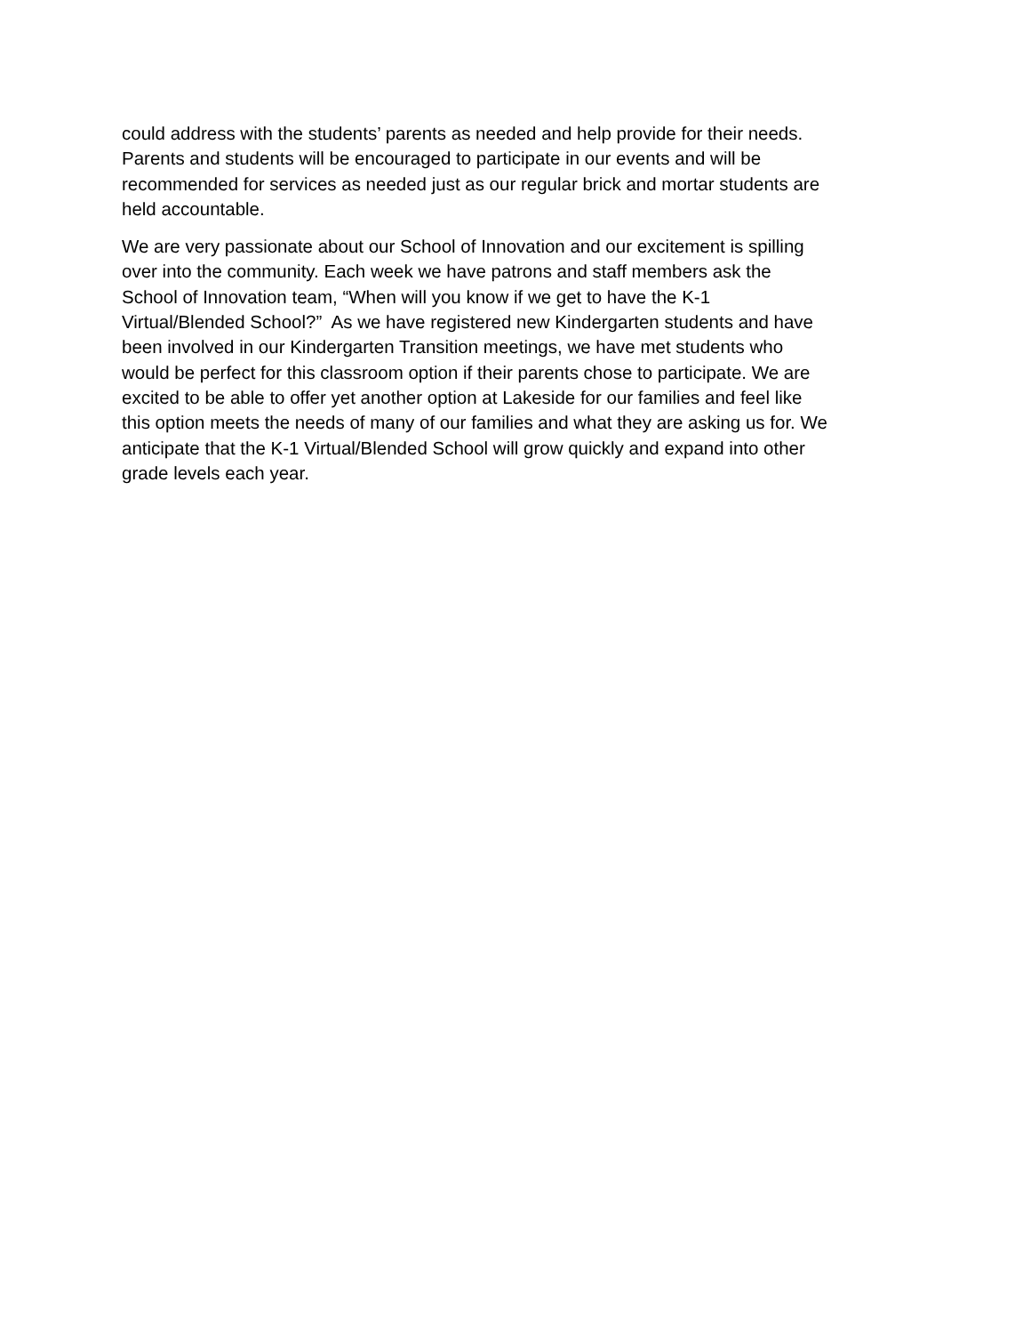could address with the students’ parents as needed and help provide for their needs.
Parents and students will be encouraged to participate in our events and will be
recommended for services as needed just as our regular brick and mortar students are
held accountable.
We are very passionate about our School of Innovation and our excitement is spilling
over into the community. Each week we have patrons and staff members ask the
School of Innovation team, “When will you know if we get to have the K-1
Virtual/Blended School?” As we have registered new Kindergarten students and have
been involved in our Kindergarten Transition meetings, we have met students who
would be perfect for this classroom option if their parents chose to participate. We are
excited to be able to offer yet another option at Lakeside for our families and feel like
this option meets the needs of many of our families and what they are asking us for. We
anticipate that the K-1 Virtual/Blended School will grow quickly and expand into other
grade levels each year.